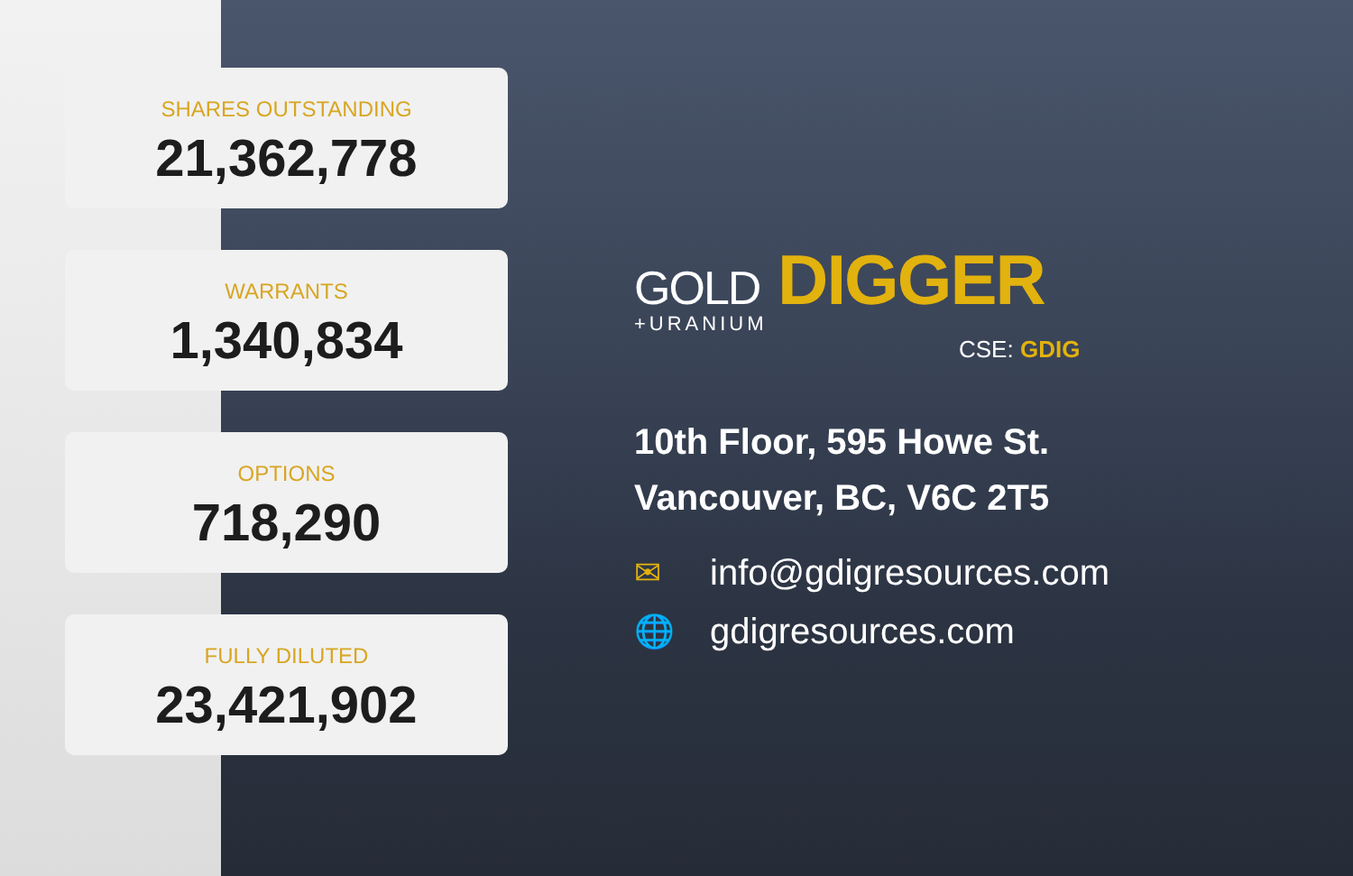SHARES OUTSTANDING
21,362,778
WARRANTS
1,340,834
OPTIONS
718,290
FULLY DILUTED
23,421,902
GOLD DIGGER
+URANIUM
CSE: GDIG
10th Floor, 595 Howe St.
Vancouver, BC, V6C 2T5
✉ info@gdigresources.com
🌐 gdigresources.com